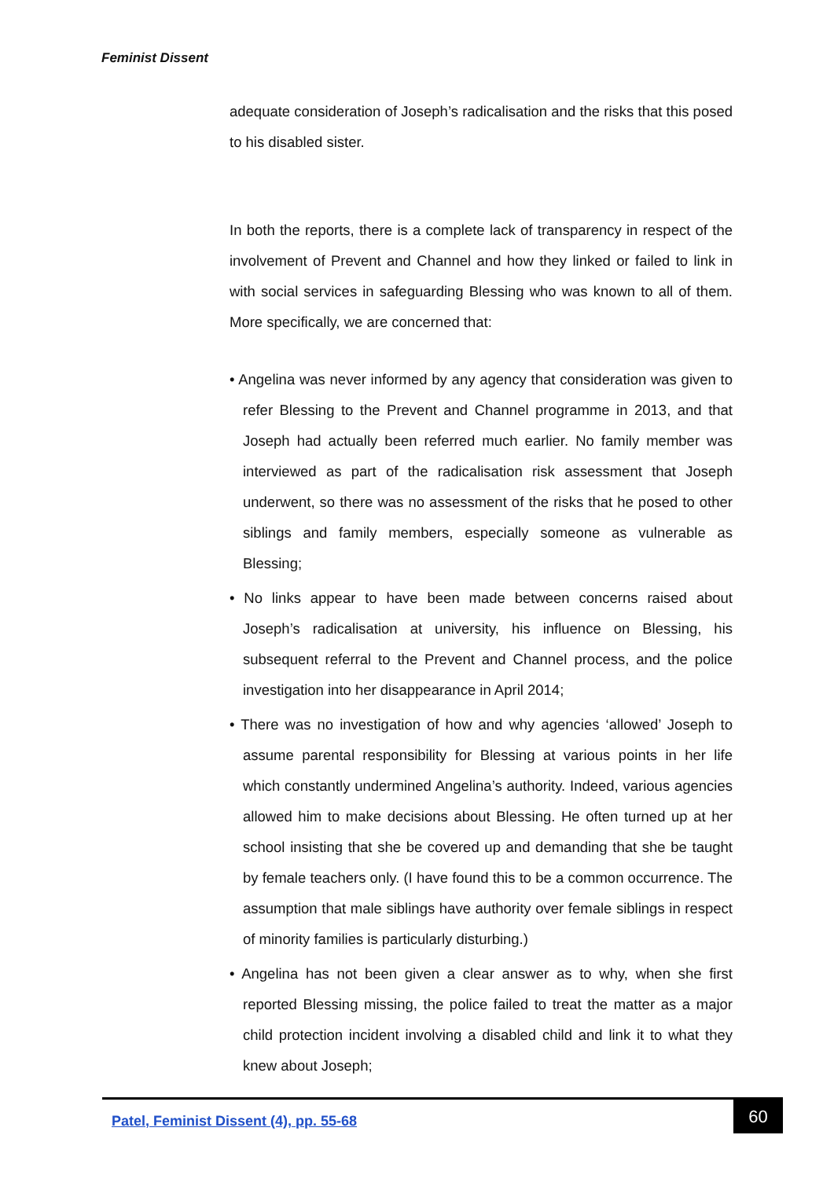Feminist Dissent
adequate consideration of Joseph’s radicalisation and the risks that this posed to his disabled sister.
In both the reports, there is a complete lack of transparency in respect of the involvement of Prevent and Channel and how they linked or failed to link in with social services in safeguarding Blessing who was known to all of them. More specifically, we are concerned that:
• Angelina was never informed by any agency that consideration was given to refer Blessing to the Prevent and Channel programme in 2013, and that Joseph had actually been referred much earlier. No family member was interviewed as part of the radicalisation risk assessment that Joseph underwent, so there was no assessment of the risks that he posed to other siblings and family members, especially someone as vulnerable as Blessing;
• No links appear to have been made between concerns raised about Joseph’s radicalisation at university, his influence on Blessing, his subsequent referral to the Prevent and Channel process, and the police investigation into her disappearance in April 2014;
• There was no investigation of how and why agencies ‘allowed’ Joseph to assume parental responsibility for Blessing at various points in her life which constantly undermined Angelina’s authority. Indeed, various agencies allowed him to make decisions about Blessing. He often turned up at her school insisting that she be covered up and demanding that she be taught by female teachers only. (I have found this to be a common occurrence. The assumption that male siblings have authority over female siblings in respect of minority families is particularly disturbing.)
• Angelina has not been given a clear answer as to why, when she first reported Blessing missing, the police failed to treat the matter as a major child protection incident involving a disabled child and link it to what they knew about Joseph;
Patel, Feminist Dissent (4), pp. 55-68
60